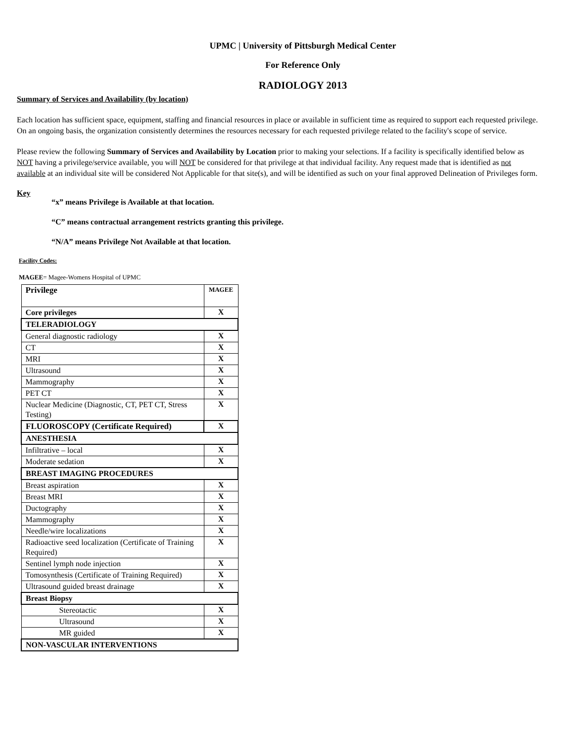UPMC | University of Pittsburgh Medical Center
For Reference Only
RADIOLOGY 2013
Summary of Services and Availability (by location)
Each location has sufficient space, equipment, staffing and financial resources in place or available in sufficient time as required to support each requested privilege. On an ongoing basis, the organization consistently determines the resources necessary for each requested privilege related to the facility's scope of service.
Please review the following Summary of Services and Availability by Location prior to making your selections. If a facility is specifically identified below as NOT having a privilege/service available, you will NOT be considered for that privilege at that individual facility. Any request made that is identified as not available at an individual site will be considered Not Applicable for that site(s), and will be identified as such on your final approved Delineation of Privileges form.
Key
“x” means Privilege is Available at that location.
“C” means contractual arrangement restricts granting this privilege.
“N/A” means Privilege Not Available at that location.
Facility Codes:
MAGEE= Magee-Womens Hospital of UPMC
| Privilege | MAGEE |
| Core privileges | X |
| TELERADIOLOGY | |
| General diagnostic radiology | X |
| CT | X |
| MRI | X |
| Ultrasound | X |
| Mammography | X |
| PET CT | X |
| Nuclear Medicine (Diagnostic, CT, PET CT, Stress Testing) | X |
| FLUOROSCOPY (Certificate Required) | X |
| ANESTHESIA | |
| Infiltrative – local | X |
| Moderate sedation | X |
| BREAST IMAGING PROCEDURES | |
| Breast aspiration | X |
| Breast MRI | X |
| Ductography | X |
| Mammography | X |
| Needle/wire localizations | X |
| Radioactive seed localization (Certificate of Training Required) | X |
| Sentinel lymph node injection | X |
| Tomosynthesis (Certificate of Training Required) | X |
| Ultrasound guided breast drainage | X |
| Breast Biopsy | |
| Stereotactic | X |
| Ultrasound | X |
| MR guided | X |
| NON-VASCULAR INTERVENTIONS | |